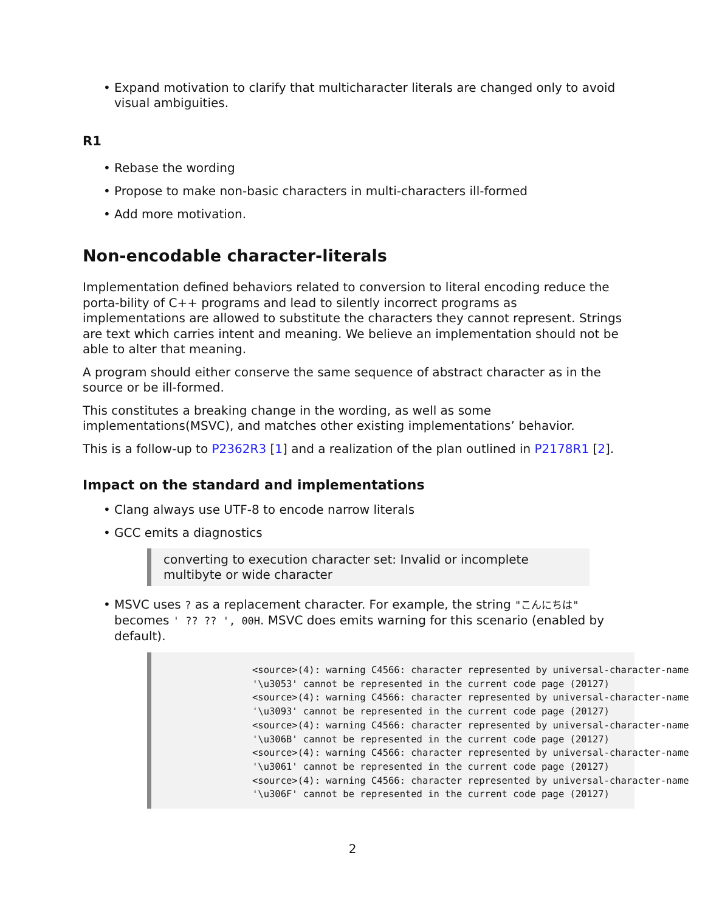• Expand motivation to clarify that multicharacter literals are changed only to avoid visual ambiguities.
R1
• Rebase the wording
• Propose to make non-basic characters in multi-characters ill-formed
• Add more motivation.
Non-encodable character-literals
Implementation defined behaviors related to conversion to literal encoding reduce the porta-bility of C++ programs and lead to silently incorrect programs as implementations are allowed to substitute the characters they cannot represent. Strings are text which carries intent and meaning. We believe an implementation should not be able to alter that meaning.
A program should either conserve the same sequence of abstract character as in the source or be ill-formed.
This constitutes a breaking change in the wording, as well as some implementations(MSVC), and matches other existing implementations’ behavior.
This is a follow-up to P2362R3 [1] and a realization of the plan outlined in P2178R1 [2].
Impact on the standard and implementations
• Clang always use UTF-8 to encode narrow literals
• GCC emits a diagnostics
converting to execution character set: Invalid or incomplete multibyte or wide character
• MSVC uses ? as a replacement character. For example, the string "こんにちは" becomes ' ?? ?? ', 00H. MSVC does emits warning for this scenario (enabled by default).
<source>(4): warning C4566: character represented by universal-character-name '\u3053' cannot be represented in the current code page (20127) <source>(4): warning C4566: character represented by universal-character-name '\u3093' cannot be represented in the current code page (20127) <source>(4): warning C4566: character represented by universal-character-name '\u306B' cannot be represented in the current code page (20127) <source>(4): warning C4566: character represented by universal-character-name '\u3061' cannot be represented in the current code page (20127) <source>(4): warning C4566: character represented by universal-character-name '\u306F' cannot be represented in the current code page (20127)
2